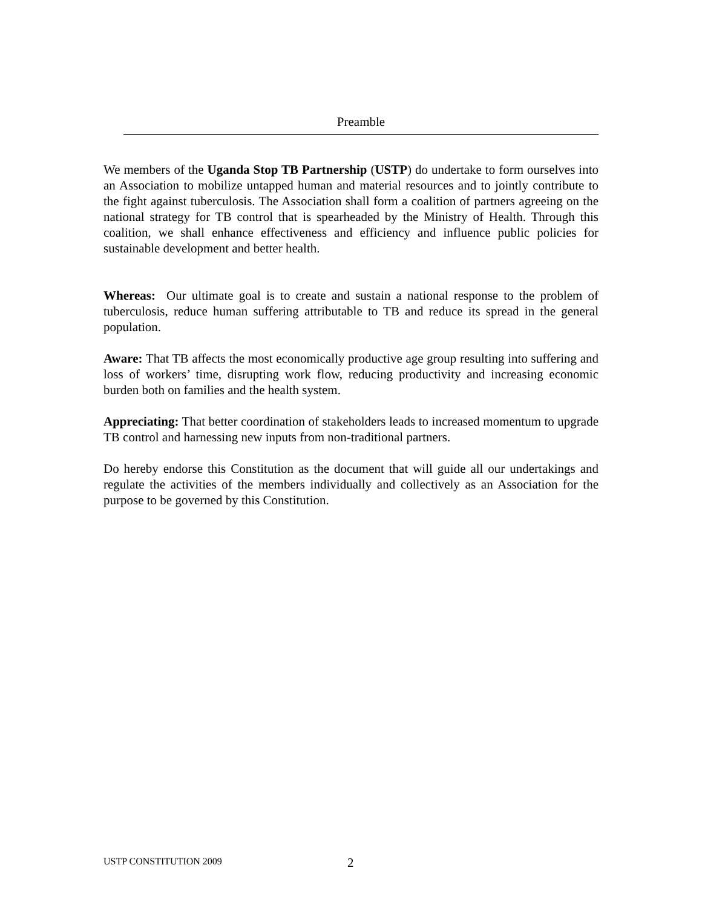Preamble
We members of the Uganda Stop TB Partnership (USTP) do undertake to form ourselves into an Association to mobilize untapped human and material resources and to jointly contribute to the fight against tuberculosis. The Association shall form a coalition of partners agreeing on the national strategy for TB control that is spearheaded by the Ministry of Health. Through this coalition, we shall enhance effectiveness and efficiency and influence public policies for sustainable development and better health.
Whereas: Our ultimate goal is to create and sustain a national response to the problem of tuberculosis, reduce human suffering attributable to TB and reduce its spread in the general population.
Aware: That TB affects the most economically productive age group resulting into suffering and loss of workers’ time, disrupting work flow, reducing productivity and increasing economic burden both on families and the health system.
Appreciating: That better coordination of stakeholders leads to increased momentum to upgrade TB control and harnessing new inputs from non-traditional partners.
Do hereby endorse this Constitution as the document that will guide all our undertakings and regulate the activities of the members individually and collectively as an Association for the purpose to be governed by this Constitution.
USTP CONSTITUTION 2009 2